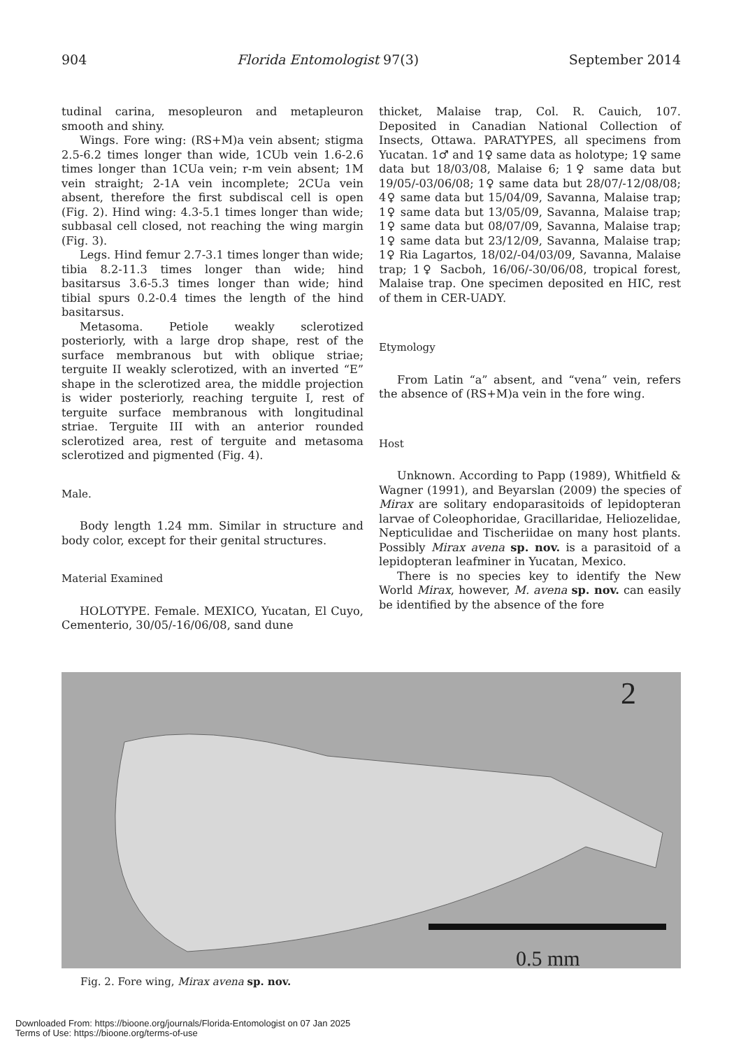904 Florida Entomologist 97(3) September 2014
tudinal carina, mesopleuron and metapleuron smooth and shiny.
Wings. Fore wing: (RS+M)a vein absent; stigma 2.5-6.2 times longer than wide, 1CUb vein 1.6-2.6 times longer than 1CUa vein; r-m vein absent; 1M vein straight; 2-1A vein incomplete; 2CUa vein absent, therefore the first subdiscal cell is open (Fig. 2). Hind wing: 4.3-5.1 times longer than wide; subbasal cell closed, not reaching the wing margin (Fig. 3).
Legs. Hind femur 2.7-3.1 times longer than wide; tibia 8.2-11.3 times longer than wide; hind basitarsus 3.6-5.3 times longer than wide; hind tibial spurs 0.2-0.4 times the length of the hind basitarsus.
Metasoma. Petiole weakly sclerotized posteriorly, with a large drop shape, rest of the surface membranous but with oblique striae; terguite II weakly sclerotized, with an inverted “E” shape in the sclerotized area, the middle projection is wider posteriorly, reaching terguite I, rest of terguite surface membranous with longitudinal striae. Terguite III with an anterior rounded sclerotized area, rest of terguite and metasoma sclerotized and pigmented (Fig. 4).
Male.
Body length 1.24 mm. Similar in structure and body color, except for their genital structures.
Material Examined
HOLOTYPE. Female. MEXICO, Yucatan, El Cuyo, Cementerio, 30/05/-16/06/08, sand dune
thicket, Malaise trap, Col. R. Cauich, 107. Deposited in Canadian National Collection of Insects, Ottawa. PARATYPES, all specimens from Yucatan. 1♂ and 1♀ same data as holotype; 1♀ same data but 18/03/08, Malaise 6; 1♀ same data but 19/05/-03/06/08; 1♀ same data but 28/07/-12/08/08; 4♀ same data but 15/04/09, Savanna, Malaise trap; 1♀ same data but 13/05/09, Savanna, Malaise trap; 1♀ same data but 08/07/09, Savanna, Malaise trap; 1♀ same data but 23/12/09, Savanna, Malaise trap; 1♀ Ria Lagartos, 18/02/-04/03/09, Savanna, Malaise trap; 1♀ Sacboh, 16/06/-30/06/08, tropical forest, Malaise trap. One specimen deposited en HIC, rest of them in CER-UADY.
Etymology
From Latin “a” absent, and “vena” vein, refers the absence of (RS+M)a vein in the fore wing.
Host
Unknown. According to Papp (1989), Whitfield & Wagner (1991), and Beyarslan (2009) the species of Mirax are solitary endoparasitoids of lepidopteran larvae of Coleophoridae, Gracillaridae, Heliozelidae, Nepticulidae and Tischeriidae on many host plants. Possibly Mirax avena sp. nov. is a parasitoid of a lepidopteran leafminer in Yucatan, Mexico.
There is no species key to identify the New World Mirax, however, M. avena sp. nov. can easily be identified by the absence of the fore
2
0.5 mm
Fig. 2. Fore wing, Mirax avena sp. nov.
Downloaded From: https://bioone.org/journals/Florida-Entomologist on 07 Jan 2025
Terms of Use: https://bioone.org/terms-of-use